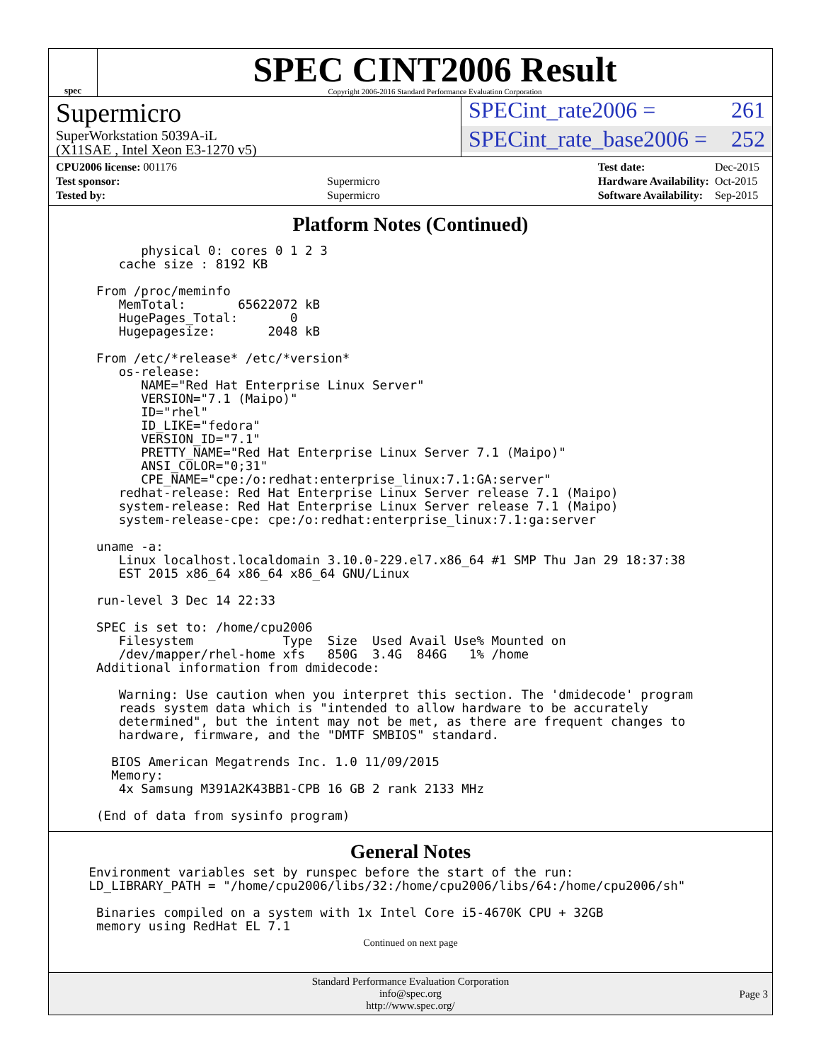spec
SPEC CINT2006 Result
Copyright 2006-2016 Standard Performance Evaluation Corporation
Supermicro
SuperWorkstation 5039A-iL
(X11SAE , Intel Xeon E3-1270 v5)
SPECint_rate2006 = 261
SPECint_rate_base2006 = 252
| CPU2006 license: 001176 | |
| Test sponsor: | Supermicro |
| Tested by: | Supermicro |
| Test date: | Dec-2015 |
| Hardware Availability: | Oct-2015 |
| Software Availability: | Sep-2015 |
Platform Notes (Continued)
        physical 0: cores 0 1 2 3
     cache size : 8192 KB

  From /proc/meminfo
     MemTotal:       65622072 kB
     HugePages_Total:       0
     Hugepagesize:       2048 kB

  From /etc/*release* /etc/*version*
     os-release:
        NAME="Red Hat Enterprise Linux Server"
        VERSION="7.1 (Maipo)"
        ID="rhel"
        ID_LIKE="fedora"
        VERSION_ID="7.1"
        PRETTY_NAME="Red Hat Enterprise Linux Server 7.1 (Maipo)"
        ANSI_COLOR="0;31"
        CPE_NAME="cpe:/o:redhat:enterprise_linux:7.1:GA:server"
     redhat-release: Red Hat Enterprise Linux Server release 7.1 (Maipo)
     system-release: Red Hat Enterprise Linux Server release 7.1 (Maipo)
     system-release-cpe: cpe:/o:redhat:enterprise_linux:7.1:ga:server

  uname -a:
     Linux localhost.localdomain 3.10.0-229.el7.x86_64 #1 SMP Thu Jan 29 18:37:38
     EST 2015 x86_64 x86_64 x86_64 GNU/Linux

  run-level 3 Dec 14 22:33

  SPEC is set to: /home/cpu2006
     Filesystem            Type  Size  Used Avail Use% Mounted on
     /dev/mapper/rhel-home xfs   850G  3.4G  846G   1% /home
  Additional information from dmidecode:

     Warning: Use caution when you interpret this section. The 'dmidecode' program
     reads system data which is "intended to allow hardware to be accurately
     determined", but the intent may not be met, as there are frequent changes to
     hardware, firmware, and the "DMTF SMBIOS" standard.

    BIOS American Megatrends Inc. 1.0 11/09/2015
    Memory:
     4x Samsung M391A2K43BB1-CPB 16 GB 2 rank 2133 MHz

  (End of data from sysinfo program)
General Notes
 Environment variables set by runspec before the start of the run:
 LD_LIBRARY_PATH = "/home/cpu2006/libs/32:/home/cpu2006/libs/64:/home/cpu2006/sh"

  Binaries compiled on a system with 1x Intel Core i5-4670K CPU + 32GB
  memory using RedHat EL 7.1
Continued on next page
Standard Performance Evaluation Corporation
info@spec.org
http://www.spec.org/
Page 3